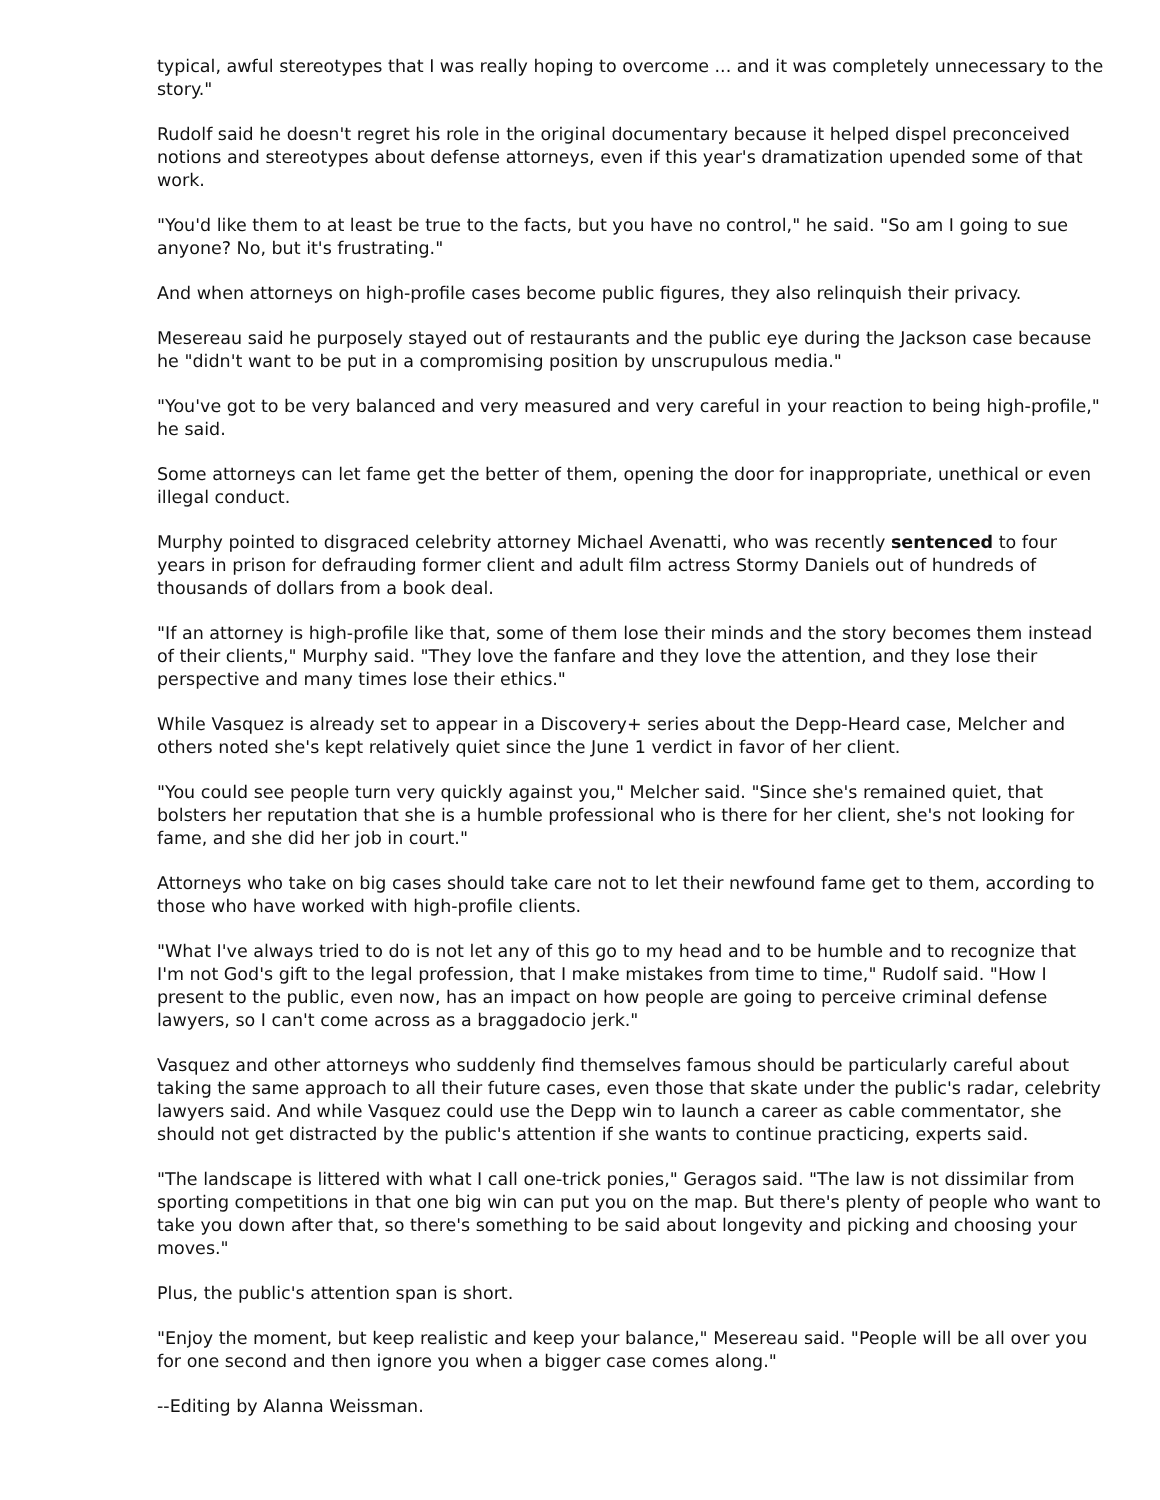typical, awful stereotypes that I was really hoping to overcome ... and it was completely unnecessary to the story."
Rudolf said he doesn't regret his role in the original documentary because it helped dispel preconceived notions and stereotypes about defense attorneys, even if this year's dramatization upended some of that work.
"You'd like them to at least be true to the facts, but you have no control," he said. "So am I going to sue anyone? No, but it's frustrating."
And when attorneys on high-profile cases become public figures, they also relinquish their privacy.
Mesereau said he purposely stayed out of restaurants and the public eye during the Jackson case because he "didn't want to be put in a compromising position by unscrupulous media."
"You've got to be very balanced and very measured and very careful in your reaction to being high-profile," he said.
Some attorneys can let fame get the better of them, opening the door for inappropriate, unethical or even illegal conduct.
Murphy pointed to disgraced celebrity attorney Michael Avenatti, who was recently sentenced to four years in prison for defrauding former client and adult film actress Stormy Daniels out of hundreds of thousands of dollars from a book deal.
"If an attorney is high-profile like that, some of them lose their minds and the story becomes them instead of their clients," Murphy said. "They love the fanfare and they love the attention, and they lose their perspective and many times lose their ethics."
While Vasquez is already set to appear in a Discovery+ series about the Depp-Heard case, Melcher and others noted she's kept relatively quiet since the June 1 verdict in favor of her client.
"You could see people turn very quickly against you," Melcher said. "Since she's remained quiet, that bolsters her reputation that she is a humble professional who is there for her client, she's not looking for fame, and she did her job in court."
Attorneys who take on big cases should take care not to let their newfound fame get to them, according to those who have worked with high-profile clients.
"What I've always tried to do is not let any of this go to my head and to be humble and to recognize that I'm not God's gift to the legal profession, that I make mistakes from time to time," Rudolf said. "How I present to the public, even now, has an impact on how people are going to perceive criminal defense lawyers, so I can't come across as a braggadocio jerk."
Vasquez and other attorneys who suddenly find themselves famous should be particularly careful about taking the same approach to all their future cases, even those that skate under the public's radar, celebrity lawyers said. And while Vasquez could use the Depp win to launch a career as cable commentator, she should not get distracted by the public's attention if she wants to continue practicing, experts said.
"The landscape is littered with what I call one-trick ponies," Geragos said. "The law is not dissimilar from sporting competitions in that one big win can put you on the map. But there's plenty of people who want to take you down after that, so there's something to be said about longevity and picking and choosing your moves."
Plus, the public's attention span is short.
"Enjoy the moment, but keep realistic and keep your balance," Mesereau said. "People will be all over you for one second and then ignore you when a bigger case comes along."
--Editing by Alanna Weissman.